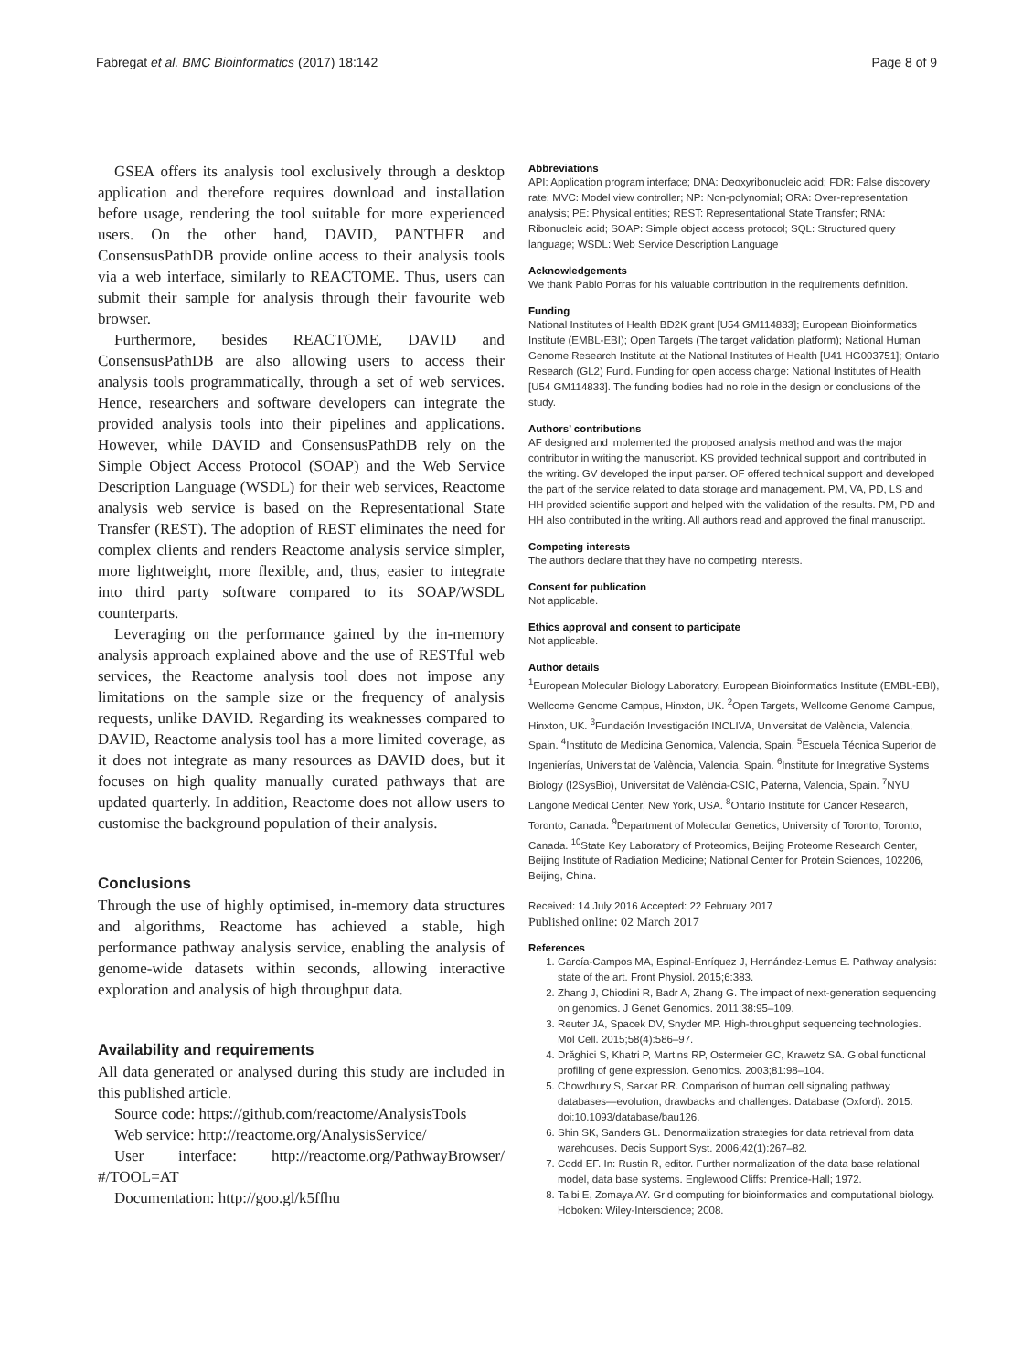Fabregat et al. BMC Bioinformatics (2017) 18:142 Page 8 of 9
GSEA offers its analysis tool exclusively through a desktop application and therefore requires download and installation before usage, rendering the tool suitable for more experienced users. On the other hand, DAVID, PANTHER and ConsensusPathDB provide online access to their analysis tools via a web interface, similarly to REACTOME. Thus, users can submit their sample for analysis through their favourite web browser.
Furthermore, besides REACTOME, DAVID and ConsensusPathDB are also allowing users to access their analysis tools programmatically, through a set of web services. Hence, researchers and software developers can integrate the provided analysis tools into their pipelines and applications. However, while DAVID and ConsensusPathDB rely on the Simple Object Access Protocol (SOAP) and the Web Service Description Language (WSDL) for their web services, Reactome analysis web service is based on the Representational State Transfer (REST). The adoption of REST eliminates the need for complex clients and renders Reactome analysis service simpler, more lightweight, more flexible, and, thus, easier to integrate into third party software compared to its SOAP/WSDL counterparts.
Leveraging on the performance gained by the in-memory analysis approach explained above and the use of RESTful web services, the Reactome analysis tool does not impose any limitations on the sample size or the frequency of analysis requests, unlike DAVID. Regarding its weaknesses compared to DAVID, Reactome analysis tool has a more limited coverage, as it does not integrate as many resources as DAVID does, but it focuses on high quality manually curated pathways that are updated quarterly. In addition, Reactome does not allow users to customise the background population of their analysis.
Conclusions
Through the use of highly optimised, in-memory data structures and algorithms, Reactome has achieved a stable, high performance pathway analysis service, enabling the analysis of genome-wide datasets within seconds, allowing interactive exploration and analysis of high throughput data.
Availability and requirements
All data generated or analysed during this study are included in this published article.
Source code: https://github.com/reactome/AnalysisTools
Web service: http://reactome.org/AnalysisService/
User interface: http://reactome.org/PathwayBrowser/ #/TOOL=AT
Documentation: http://goo.gl/k5ffhu
Abbreviations
API: Application program interface; DNA: Deoxyribonucleic acid; FDR: False discovery rate; MVC: Model view controller; NP: Non-polynomial; ORA: Over-representation analysis; PE: Physical entities; REST: Representational State Transfer; RNA: Ribonucleic acid; SOAP: Simple object access protocol; SQL: Structured query language; WSDL: Web Service Description Language
Acknowledgements
We thank Pablo Porras for his valuable contribution in the requirements definition.
Funding
National Institutes of Health BD2K grant [U54 GM114833]; European Bioinformatics Institute (EMBL-EBI); Open Targets (The target validation platform); National Human Genome Research Institute at the National Institutes of Health [U41 HG003751]; Ontario Research (GL2) Fund. Funding for open access charge: National Institutes of Health [U54 GM114833]. The funding bodies had no role in the design or conclusions of the study.
Authors’ contributions
AF designed and implemented the proposed analysis method and was the major contributor in writing the manuscript. KS provided technical support and contributed in the writing. GV developed the input parser. OF offered technical support and developed the part of the service related to data storage and management. PM, VA, PD, LS and HH provided scientific support and helped with the validation of the results. PM, PD and HH also contributed in the writing. All authors read and approved the final manuscript.
Competing interests
The authors declare that they have no competing interests.
Consent for publication
Not applicable.
Ethics approval and consent to participate
Not applicable.
Author details
<sup>1</sup> European Molecular Biology Laboratory, European Bioinformatics Institute (EMBL-EBI), Wellcome Genome Campus, Hinxton, UK. <sup>2</sup>Open Targets, Wellcome Genome Campus, Hinxton, UK. <sup>3</sup>Fundación Investigación INCLIVA, Universitat de València, Valencia, Spain. <sup>4</sup>Instituto de Medicina Genomica, Valencia, Spain. <sup>5</sup>Escuela Técnica Superior de Ingenierías, Universitat de València, Valencia, Spain. <sup>6</sup>Institute for Integrative Systems Biology (I2SysBio), Universitat de València-CSIC, Paterna, Valencia, Spain. <sup>7</sup>NYU Langone Medical Center, New York, USA. <sup>8</sup>Ontario Institute for Cancer Research, Toronto, Canada. <sup>9</sup>Department of Molecular Genetics, University of Toronto, Toronto, Canada. <sup>10</sup>State Key Laboratory of Proteomics, Beijing Proteome Research Center, Beijing Institute of Radiation Medicine; National Center for Protein Sciences, 102206, Beijing, China.
Received: 14 July 2016 Accepted: 22 February 2017
Published online: 02 March 2017
References
1. García-Campos MA, Espinal-Enríquez J, Hernández-Lemus E. Pathway analysis: state of the art. Front Physiol. 2015;6:383.
2. Zhang J, Chiodini R, Badr A, Zhang G. The impact of next-generation sequencing on genomics. J Genet Genomics. 2011;38:95–109.
3. Reuter JA, Spacek DV, Snyder MP. High-throughput sequencing technologies. Mol Cell. 2015;58(4):586–97.
4. Drăghici S, Khatri P, Martins RP, Ostermeier GC, Krawetz SA. Global functional profiling of gene expression. Genomics. 2003;81:98–104.
5. Chowdhury S, Sarkar RR. Comparison of human cell signaling pathway databases—evolution, drawbacks and challenges. Database (Oxford). 2015. doi:10.1093/database/bau126.
6. Shin SK, Sanders GL. Denormalization strategies for data retrieval from data warehouses. Decis Support Syst. 2006;42(1):267–82.
7. Codd EF. In: Rustin R, editor. Further normalization of the data base relational model, data base systems. Englewood Cliffs: Prentice-Hall; 1972.
8. Talbi E, Zomaya AY. Grid computing for bioinformatics and computational biology. Hoboken: Wiley-Interscience; 2008.